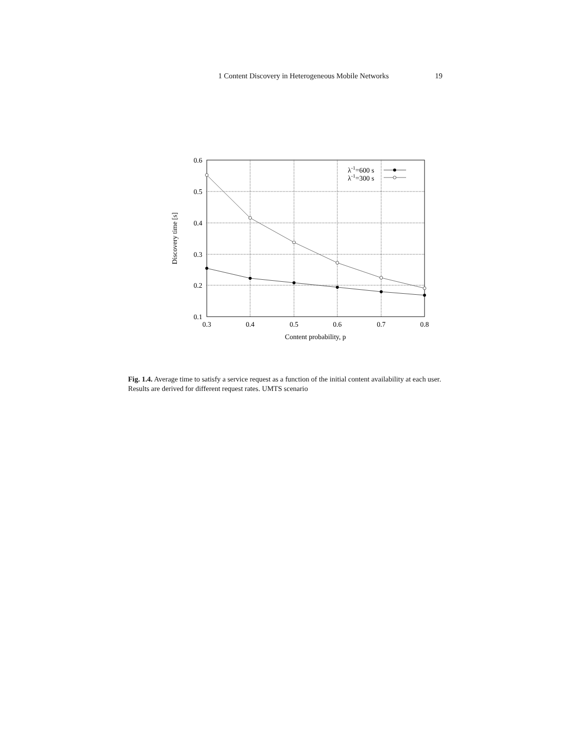1 Content Discovery in Heterogeneous Mobile Networks 19
0.6
0.5
0.4
0.3
0.2
0.1
0.3
0.4
0.5
0.6
0.7
0.8
Content probability, p
Discovery time [s]
λ-1=600 s
λ-1=300 s
Fig. 1.4. Average time to satisfy a service request as a function of the initial content availability at each user. Results are derived for different request rates. UMTS scenario